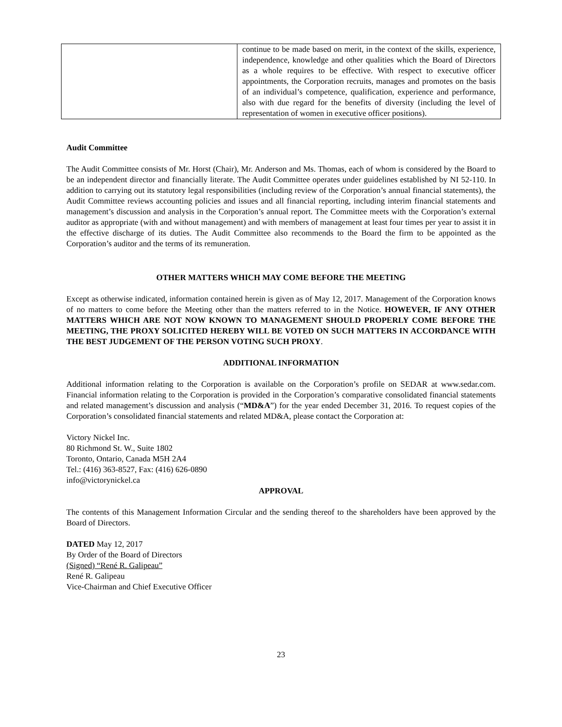| | continue to be made based on merit, in the context of the skills, experience, independence, knowledge and other qualities which the Board of Directors as a whole requires to be effective. With respect to executive officer appointments, the Corporation recruits, manages and promotes on the basis of an individual’s competence, qualification, experience and performance, also with due regard for the benefits of diversity (including the level of representation of women in executive officer positions). |
Audit Committee
The Audit Committee consists of Mr. Horst (Chair), Mr. Anderson and Ms. Thomas, each of whom is considered by the Board to be an independent director and financially literate. The Audit Committee operates under guidelines established by NI 52-110. In addition to carrying out its statutory legal responsibilities (including review of the Corporation’s annual financial statements), the Audit Committee reviews accounting policies and issues and all financial reporting, including interim financial statements and management’s discussion and analysis in the Corporation’s annual report. The Committee meets with the Corporation’s external auditor as appropriate (with and without management) and with members of management at least four times per year to assist it in the effective discharge of its duties. The Audit Committee also recommends to the Board the firm to be appointed as the Corporation’s auditor and the terms of its remuneration.
OTHER MATTERS WHICH MAY COME BEFORE THE MEETING
Except as otherwise indicated, information contained herein is given as of May 12, 2017. Management of the Corporation knows of no matters to come before the Meeting other than the matters referred to in the Notice. HOWEVER, IF ANY OTHER MATTERS WHICH ARE NOT NOW KNOWN TO MANAGEMENT SHOULD PROPERLY COME BEFORE THE MEETING, THE PROXY SOLICITED HEREBY WILL BE VOTED ON SUCH MATTERS IN ACCORDANCE WITH THE BEST JUDGEMENT OF THE PERSON VOTING SUCH PROXY.
ADDITIONAL INFORMATION
Additional information relating to the Corporation is available on the Corporation’s profile on SEDAR at www.sedar.com. Financial information relating to the Corporation is provided in the Corporation’s comparative consolidated financial statements and related management’s discussion and analysis (“MD&A”) for the year ended December 31, 2016. To request copies of the Corporation’s consolidated financial statements and related MD&A, please contact the Corporation at:
Victory Nickel Inc.
80 Richmond St. W., Suite 1802
Toronto, Ontario, Canada M5H 2A4
Tel.: (416) 363-8527, Fax: (416) 626-0890
info@victorynickel.ca
APPROVAL
The contents of this Management Information Circular and the sending thereof to the shareholders have been approved by the Board of Directors.
DATED May 12, 2017
By Order of the Board of Directors
(Signed) “René R. Galipeau”
René R. Galipeau
Vice-Chairman and Chief Executive Officer
23